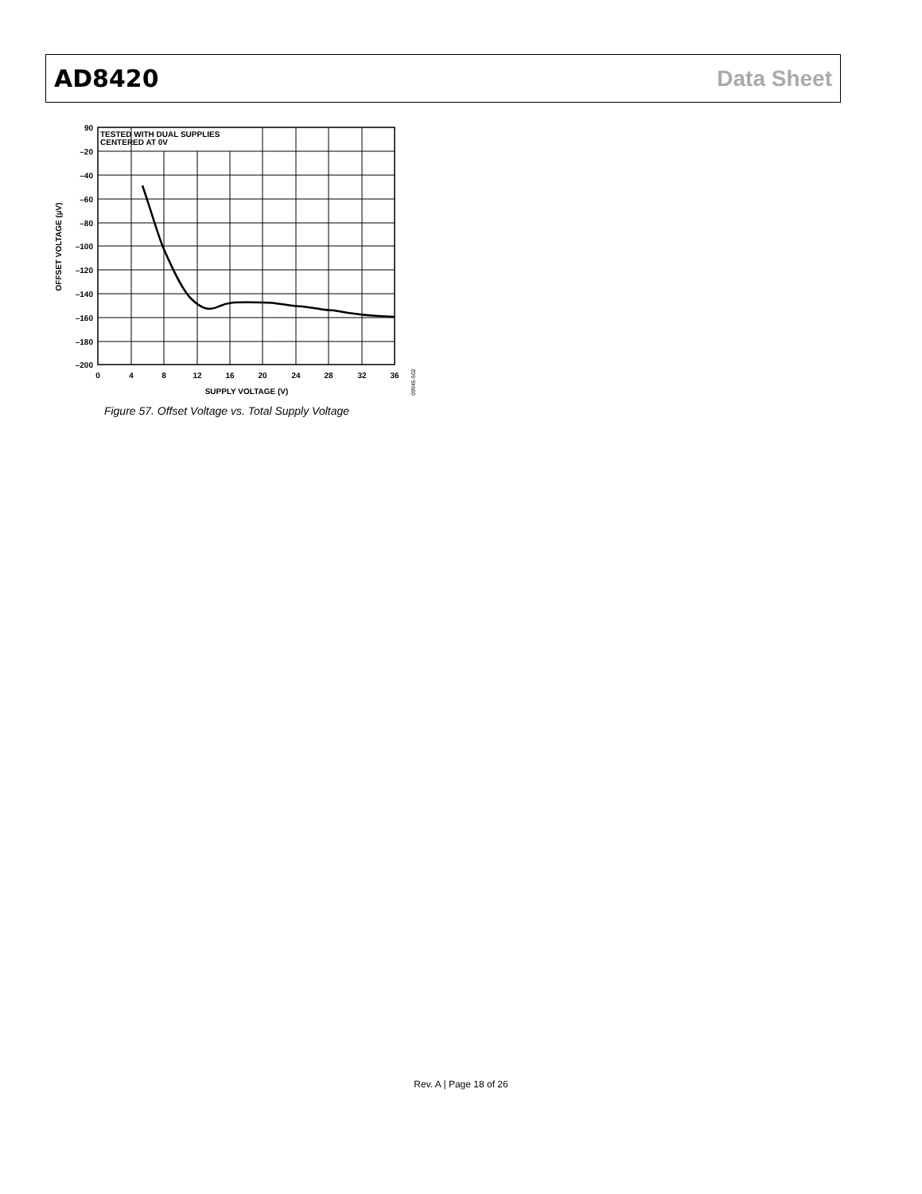AD8420 Data Sheet
TESTED WITH DUAL SUPPLIES
CENTERED AT 0V
90
–20
–40
–60
–80
–100
–120
–140
–160
–180
–200
0
4
8
12
16
20
24
28
32
36
SUPPLY VOLTAGE (V)
OFFSET VOLTAGE (µV)
09945-502
Figure 57. Offset Voltage vs. Total Supply Voltage
Rev. A | Page 18 of 26